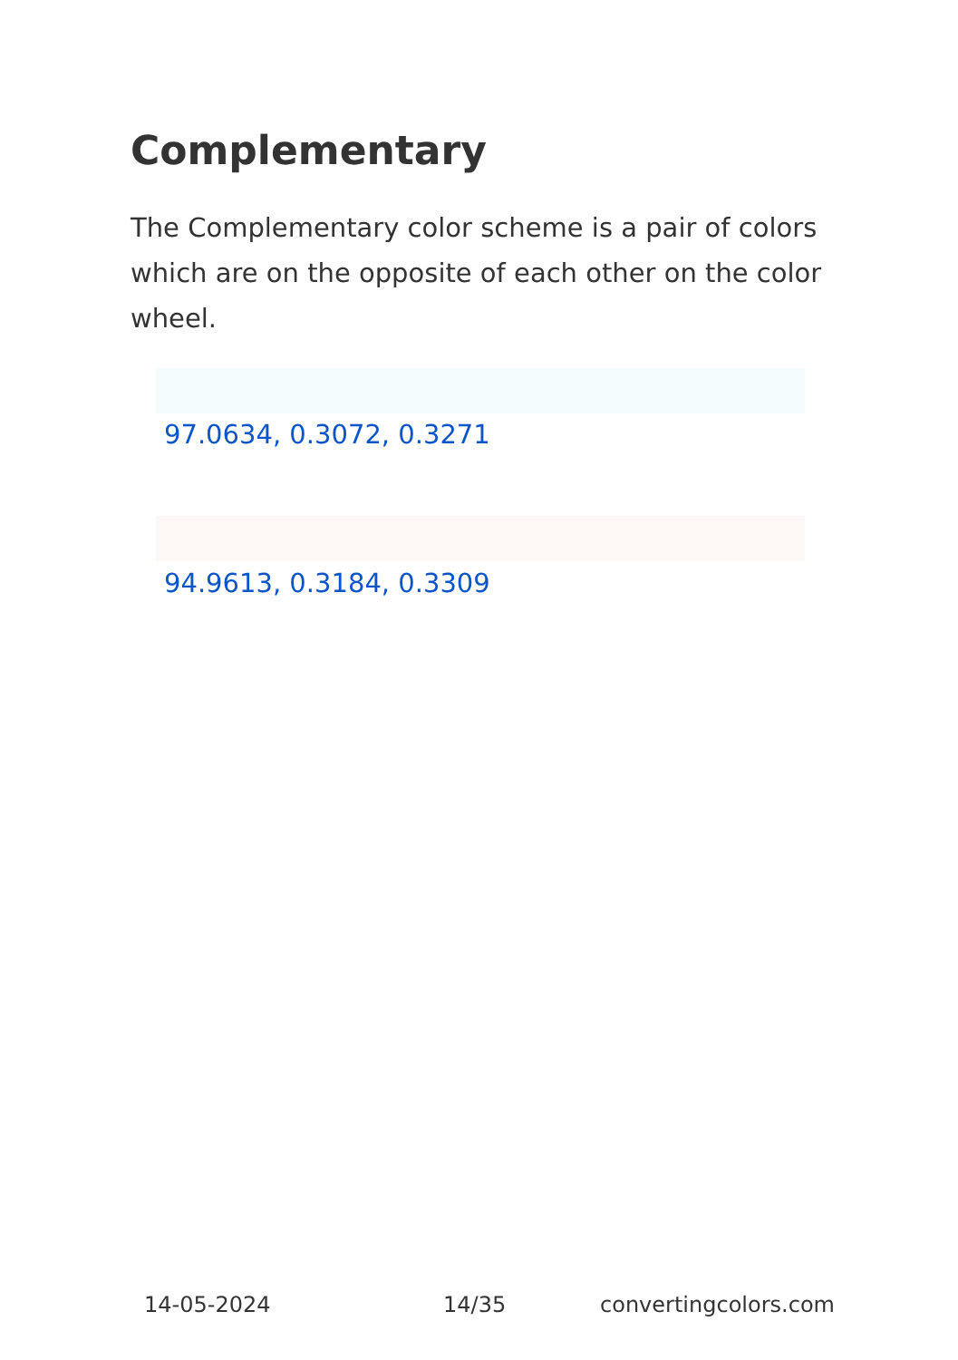Complementary
The Complementary color scheme is a pair of colors which are on the opposite of each other on the color wheel.
97.0634, 0.3072, 0.3271
94.9613, 0.3184, 0.3309
14-05-2024 14/35 convertingcolors.com